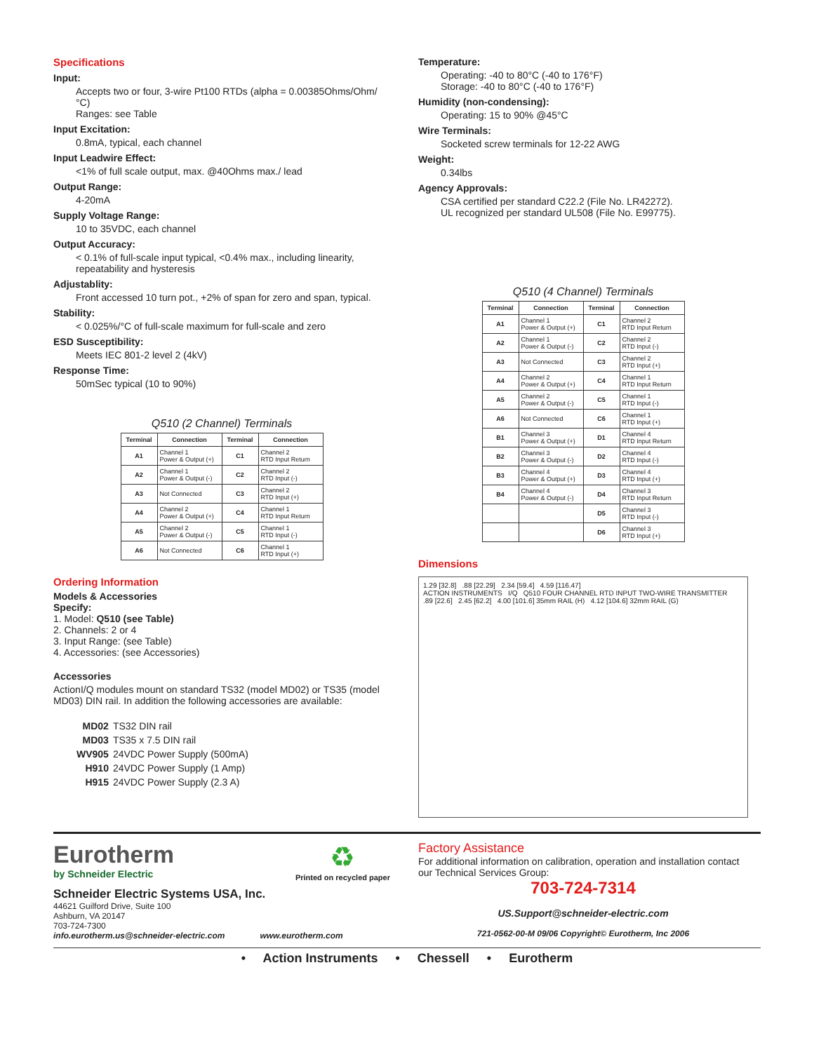Specifications
Input:
Accepts two or four, 3-wire Pt100 RTDs (alpha = 0.00385Ohms/Ohm/°C)
Ranges: see Table
Input Excitation:
0.8mA, typical, each channel
Input Leadwire Effect:
<1% of full scale output, max. @40Ohms max./ lead
Output Range:
4-20mA
Supply Voltage Range:
10 to 35VDC, each channel
Output Accuracy:
< 0.1% of full-scale input typical, <0.4% max., including linearity, repeatability and hysteresis
Adjustablity:
Front accessed 10 turn pot., +2% of span for zero and span, typical.
Stability:
< 0.025%/°C of full-scale maximum for full-scale and zero
ESD Susceptibility:
Meets IEC 801-2 level 2 (4kV)
Response Time:
50mSec typical (10 to 90%)
Q510 (2 Channel) Terminals
| Terminal | Connection | Terminal | Connection |
| --- | --- | --- | --- |
| A1 | Channel 1 Power & Output (+) | C1 | Channel 2 RTD Input Return |
| A2 | Channel 1 Power & Output (-) | C2 | Channel 2 RTD Input (-) |
| A3 | Not Connected | C3 | Channel 2 RTD Input (+) |
| A4 | Channel 2 Power & Output (+) | C4 | Channel 1 RTD Input Return |
| A5 | Channel 2 Power & Output (-) | C5 | Channel 1 RTD Input (-) |
| A6 | Not Connected | C6 | Channel 1 RTD Input (+) |
Ordering Information
Models & Accessories
Specify:
1. Model: Q510 (see Table)
2. Channels: 2 or 4
3. Input Range: (see Table)
4. Accessories: (see Accessories)
Accessories
ActionI/Q modules mount on standard TS32 (model MD02) or TS35 (model MD03) DIN rail. In addition the following accessories are available:
| MD02 | TS32 DIN rail |
| MD03 | TS35 x 7.5 DIN rail |
| WV905 | 24VDC Power Supply (500mA) |
| H910 | 24VDC Power Supply (1 Amp) |
| H915 | 24VDC Power Supply (2.3 A) |
Temperature:
Operating: -40 to 80°C (-40 to 176°F)
Storage: -40 to 80°C (-40 to 176°F)
Humidity (non-condensing):
Operating: 15 to 90% @45°C
Wire Terminals:
Socketed screw terminals for 12-22 AWG
Weight:
0.34lbs
Agency Approvals:
CSA certified per standard C22.2 (File No. LR42272).
UL recognized per standard UL508 (File No. E99775).
Q510 (4 Channel) Terminals
| Terminal | Connection | Terminal | Connection |
| --- | --- | --- | --- |
| A1 | Channel 1 Power & Output (+) | C1 | Channel 2 RTD Input Return |
| A2 | Channel 1 Power & Output (-) | C2 | Channel 2 RTD Input (-) |
| A3 | Not Connected | C3 | Channel 2 RTD Input (+) |
| A4 | Channel 2 Power & Output (+) | C4 | Channel 1 RTD Input Return |
| A5 | Channel 2 Power & Output (-) | C5 | Channel 1 RTD Input (-) |
| A6 | Not Connected | C6 | Channel 1 RTD Input (+) |
| B1 | Channel 3 Power & Output (+) | D1 | Channel 4 RTD Input Return |
| B2 | Channel 3 Power & Output (-) | D2 | Channel 4 RTD Input (-) |
| B3 | Channel 4 Power & Output (+) | D3 | Channel 4 RTD Input (+) |
| B4 | Channel 4 Power & Output (-) | D4 | Channel 3 RTD Input Return |
| | | D5 | Channel 3 RTD Input (-) |
| | | D6 | Channel 3 RTD Input (+) |
Dimensions
1.29 [32.8] .88 [22.29] 2.34 [59.4] 4.59 [116.47]
ACTION INSTRUMENTS I/Q Q510 FOUR CHANNEL RTD INPUT TWO-WIRE TRANSMITTER
.89 [22.6] 2.45 [62.2] 4.00 [101.6] 35mm RAIL (H) 4.12 [104.6] 32mm RAIL (G)
Eurotherm
by Schneider Electric
♻
Printed on recycled paper
Schneider Electric Systems USA, Inc.
44621 Guilford Drive, Suite 100
Ashburn, VA 20147
703-724-7300
info.eurotherm.us@schneider-electric.com www.eurotherm.com
Factory Assistance
For additional information on calibration, operation and installation contact our Technical Services Group:
703-724-7314
US.Support@schneider-electric.com
721-0562-00-M 09/06 Copyright© Eurotherm, Inc 2006
• Action Instruments • Chessell • Eurotherm